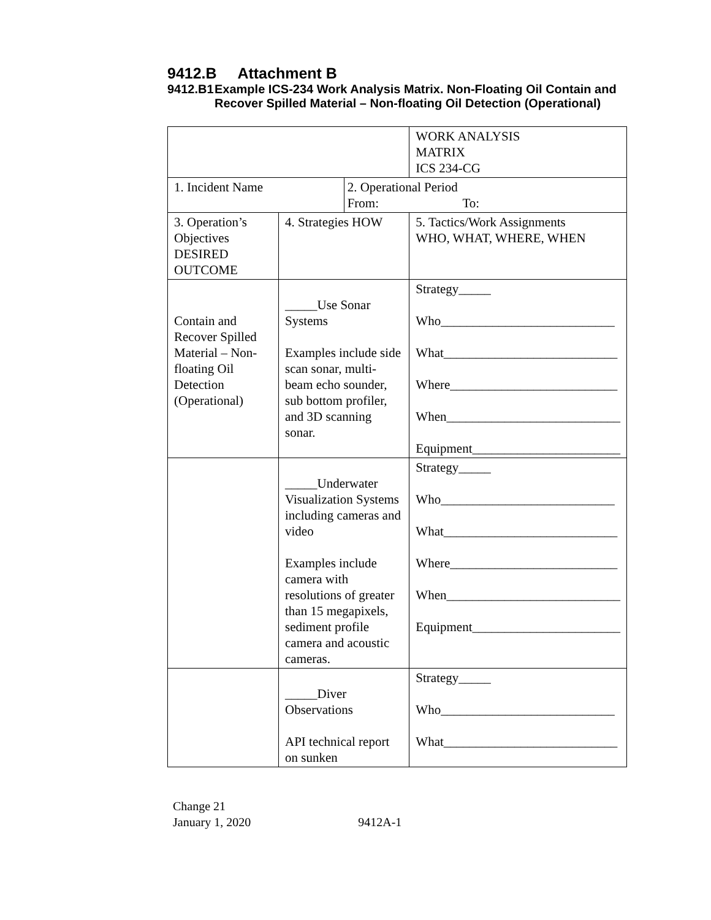9412.B Attachment B
9412.B1 Example ICS-234 Work Analysis Matrix. Non-Floating Oil Contain and Recover Spilled Material – Non-floating Oil Detection (Operational)
| | | | | WORK ANALYSIS MATRIX ICS 234-CG |
| 1. Incident Name | | 2. Operational Period From: To: | | |
| 3. Operation’s Objectives DESIRED OUTCOME | 4. Strategies HOW | | 5. Tactics/Work Assignments WHO, WHAT, WHERE, WHEN | |
| Contain and Recover Spilled Material – Non-floating Oil Detection (Operational) | _____Use Sonar Systems Examples include side scan sonar, multi-beam echo sounder, sub bottom profiler, and 3D scanning sonar. | | Strategy_____ Who___________________________ What___________________________ Where__________________________ When___________________________ Equipment_______________________ | |
| | _____Underwater Visualization Systems including cameras and video Examples include camera with resolutions of greater than 15 megapixels, sediment profile camera and acoustic cameras. | | Strategy_____ Who___________________________ What___________________________ Where__________________________ When___________________________ Equipment_______________________ | |
| | _____Diver Observations API technical report on sunken | | Strategy_____ Who___________________________ What___________________________ | |
Change 21
January 1, 2020 9412A-1